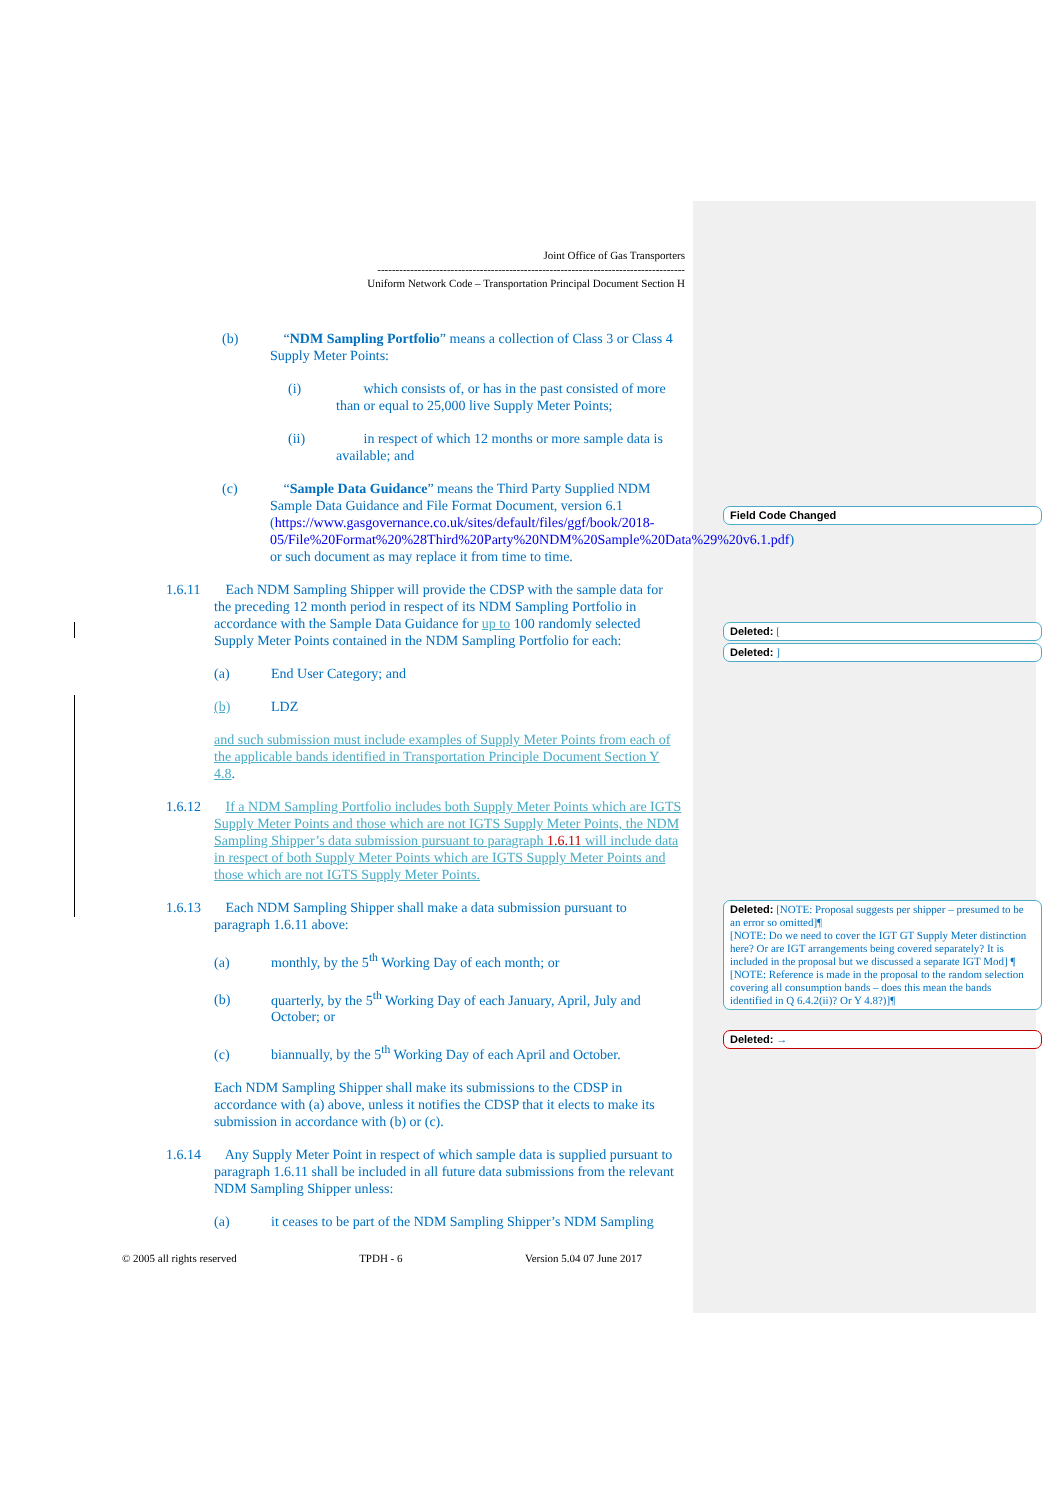Joint Office of Gas Transporters
------------------------------------------------------------------------------------
Uniform Network Code – Transportation Principal Document Section H
(b) “NDM Sampling Portfolio” means a collection of Class 3 or Class 4 Supply Meter Points:
(i) which consists of, or has in the past consisted of more than or equal to 25,000 live Supply Meter Points;
(ii) in respect of which 12 months or more sample data is available; and
(c) “Sample Data Guidance” means the Third Party Supplied NDM Sample Data Guidance and File Format Document, version 6.1 (https://www.gasgovernance.co.uk/sites/default/files/ggf/book/2018-05/File%20Format%20%28Third%20Party%20NDM%20Sample%20Data%29%20v6.1.pdf) or such document as may replace it from time to time.
1.6.11 Each NDM Sampling Shipper will provide the CDSP with the sample data for the preceding 12 month period in respect of its NDM Sampling Portfolio in accordance with the Sample Data Guidance for up to 100 randomly selected Supply Meter Points contained in the NDM Sampling Portfolio for each:
(a) End User Category; and
(b) LDZ
and such submission must include examples of Supply Meter Points from each of the applicable bands identified in Transportation Principle Document Section Y 4.8.
1.6.12 If a NDM Sampling Portfolio includes both Supply Meter Points which are IGTS Supply Meter Points and those which are not IGTS Supply Meter Points, the NDM Sampling Shipper’s data submission pursuant to paragraph 1.6.11 will include data in respect of both Supply Meter Points which are IGTS Supply Meter Points and those which are not IGTS Supply Meter Points.
1.6.13 Each NDM Sampling Shipper shall make a data submission pursuant to paragraph 1.6.11 above:
(a) monthly, by the 5<sup>th</sup> Working Day of each month; or
(b) quarterly, by the 5<sup>th</sup> Working Day of each January, April, July and October; or
(c) biannually, by the 5<sup>th</sup> Working Day of each April and October.
Each NDM Sampling Shipper shall make its submissions to the CDSP in accordance with (a) above, unless it notifies the CDSP that it elects to make its submission in accordance with (b) or (c).
1.6.14 Any Supply Meter Point in respect of which sample data is supplied pursuant to paragraph 1.6.11 shall be included in all future data submissions from the relevant NDM Sampling Shipper unless:
(a) it ceases to be part of the NDM Sampling Shipper’s NDM Sampling
© 2005 all rights reserved TPDH - 6 Version 5.04 07 June 2017
Field Code Changed
Deleted: [
Deleted: ]
Deleted: [NOTE: Proposal suggests per shipper – presumed to be an error so omitted]¶
[NOTE: Do we need to cover the IGT GT Supply Meter distinction here? Or are IGT arrangements being covered separately? It is included in the proposal but we discussed a separate IGT Mod] ¶
[NOTE: Reference is made in the proposal to the random selection covering all consumption bands – does this mean the bands identified in Q 6.4.2(ii)? Or Y 4.8?)]¶
Deleted: →